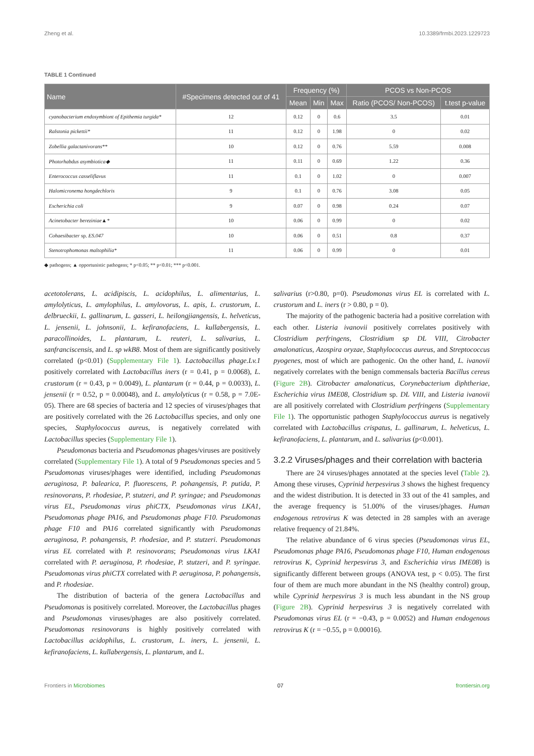Zheng et al. 10.3389/frmbi.2023.1229723
TABLE 1 Continued
| Name | #Specimens detected out of 41 | Frequency (%) | | | PCOS vs Non-PCOS | |
| --- | --- | --- | --- | --- | --- | --- |
| | | Mean | Min | Max | Ratio (PCOS/ Non-PCOS) | t.test p-value |
| cyanobacterium endosymbiont of Epithemia turgida* | 12 | 0.12 | 0 | 0.6 | 3.5 | 0.01 |
| Ralstonia pickettii* | 11 | 0.12 | 0 | 1.98 | 0 | 0.02 |
| Zobellia galactanivorans** | 10 | 0.12 | 0 | 0.76 | 5.59 | 0.008 |
| Photorhabdus asymbiotica◆ | 11 | 0.11 | 0 | 0.69 | 1.22 | 0.36 |
| Enterococcus casseliflavus | 11 | 0.1 | 0 | 1.02 | 0 | 0.007 |
| Halomicronema hongdechloris | 9 | 0.1 | 0 | 0.76 | 3.08 | 0.05 |
| Escherichia coli | 9 | 0.07 | 0 | 0.98 | 0.24 | 0.07 |
| Acinetobacter bereziniae▲* | 10 | 0.06 | 0 | 0.99 | 0 | 0.02 |
| Cohaesibacter sp. ES.047 | 10 | 0.06 | 0 | 0.51 | 0.8 | 0.37 |
| Stenotrophomonas maltophilia* | 11 | 0.06 | 0 | 0.99 | 0 | 0.01 |
◆ pathogens; ▲ opportunistic pathogens; * p<0.05; ** p<0.01; *** p<0.001.
acetotolerans, L. acidipiscis, L. acidophilus, L. alimentarius, L. amylolyticus, L. amylophilus, L. amylovorus, L. apis, L. crustorum, L. delbrueckii, L. gallinarum, L. gasseri, L. heilongjiangensis, L. helveticus, L. jensenii, L. johnsonii, L. kefiranofaciens, L. kullabergensis, L. paracollinoides, L. plantarum, L. reuteri, L. salivarius, L. sanfranciscensis, and L. sp wkB8. Most of them are significantly positively correlated (p<0.01) (Supplementary File 1). Lactobacillus phage.Lv.1 positively correlated with Lactobacillus iners (r = 0.41, p = 0.0068), L. crustorum (r = 0.43, p = 0.0049), L. plantarum (r = 0.44, p = 0.0033), L. jensenii (r = 0.52, p = 0.00048), and L. amylolyticus (r = 0.58, p = 7.0E-05). There are 68 species of bacteria and 12 species of viruses/phages that are positively correlated with the 26 Lactobacillus species, and only one species, Staphylococcus aureus, is negatively correlated with Lactobacillus species (Supplementary File 1).
Pseudomonas bacteria and Pseudomonas phages/viruses are positively correlated (Supplementary File 1). A total of 9 Pseudomonas species and 5 Pseudomonas viruses/phages were identified, including Pseudomonas aeruginosa, P. balearica, P. fluorescens, P. pohangensis, P. putida, P. resinovorans, P. rhodesiae, P. stutzeri, and P. syringae; and Pseudomonas virus EL, Pseudomonas virus phiCTX, Pseudomonas virus LKA1, Pseudomonas phage PA16, and Pseudomonas phage F10. Pseudomonas phage F10 and PA16 correlated significantly with Pseudomonas aeruginosa, P. pohangensis, P. rhodesiae, and P. stutzeri. Pseudomonas virus EL correlated with P. resinovorans; Pseudomonas virus LKA1 correlated with P. aeruginosa, P. rhodesiae, P. stutzeri, and P. syringae. Pseudomonas virus phiCTX correlated with P. aeruginosa, P. pohangensis, and P. rhodesiae.
The distribution of bacteria of the genera Lactobacillus and Pseudomonas is positively correlated. Moreover, the Lactobacillus phages and Pseudomonas viruses/phages are also positively correlated. Pseudomonas resinovorans is highly positively correlated with Lactobacillus acidophilus, L. crustorum, L. iners, L. jensenii, L. kefiranofaciens, L. kullabergensis, L. plantarum, and L.
salivarius (r>0.80, p=0). Pseudomonas virus EL is correlated with L. crustorum and L. iners (r > 0.80, p = 0).
The majority of the pathogenic bacteria had a positive correlation with each other. Listeria ivanovii positively correlates positively with Clostridium perfringens, Clostridium sp DL VIII, Citrobacter amalonaticus, Azospira oryzae, Staphylococcus aureus, and Streptococcus pyogenes, most of which are pathogenic. On the other hand, L. ivanovii negatively correlates with the benign commensals bacteria Bacillus cereus (Figure 2B). Citrobacter amalonaticus, Corynebacterium diphtheriae, Escherichia virus IME08, Clostridium sp. DL VIII, and Listeria ivanovii are all positively correlated with Clostridium perfringens (Supplementary File 1). The opportunistic pathogen Staphylococcus aureus is negatively correlated with Lactobacillus crispatus, L. gallinarum, L. helveticus, L. kefiranofaciens, L. plantarum, and L. salivarius (p<0.001).
3.2.2 Viruses/phages and their correlation with bacteria
There are 24 viruses/phages annotated at the species level (Table 2). Among these viruses, Cyprinid herpesvirus 3 shows the highest frequency and the widest distribution. It is detected in 33 out of the 41 samples, and the average frequency is 51.00% of the viruses/phages. Human endogenous retrovirus K was detected in 28 samples with an average relative frequency of 21.84%.
The relative abundance of 6 virus species (Pseudomonas virus EL, Pseudomonas phage PA16, Pseudomonas phage F10, Human endogenous retrovirus K, Cyprinid herpesvirus 3, and Escherichia virus IME08) is significantly different between groups (ANOVA test, p < 0.05). The first four of them are much more abundant in the NS (healthy control) group, while Cyprinid herpesvirus 3 is much less abundant in the NS group (Figure 2B). Cyprinid herpesvirus 3 is negatively correlated with Pseudomonas virus EL (r = −0.43, p = 0.0052) and Human endogenous retrovirus K (r = −0.55, p = 0.00016).
Frontiers in Microbiomes 07 frontiersin.org